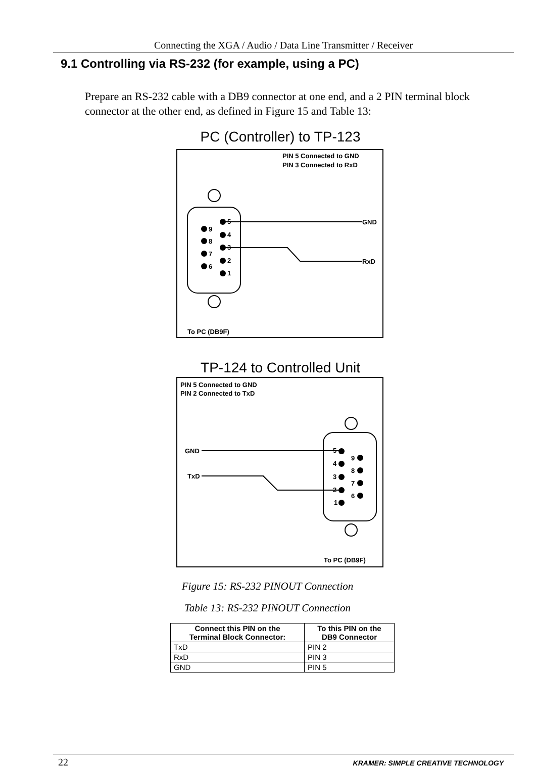Connecting the XGA / Audio / Data Line Transmitter / Receiver
9.1 Controlling via RS-232 (for example, using a PC)
Prepare an RS-232 cable with a DB9 connector at one end, and a 2 PIN terminal block connector at the other end, as defined in Figure 15 and Table 13:
PC (Controller) to TP-123
PIN 5 Connected to GND
PIN 3 Connected to RxD
9
8
7
6
5
4
3
2
1
GND
RxD
To PC (DB9F)
TP-124 to Controlled Unit
PIN 5 Connected to GND
PIN 2 Connected to TxD
5
4
3
2
1
9
8
7
6
GND
TxD
To PC (DB9F)
Figure 15: RS-232 PINOUT Connection
Table 13: RS-232 PINOUT Connection
| Connect this PIN on the Terminal Block Connector: | To this PIN on the DB9 Connector |
| --- | --- |
| TxD | PIN 2 |
| RxD | PIN 3 |
| GND | PIN 5 |
22 KRAMER: SIMPLE CREATIVE TECHNOLOGY